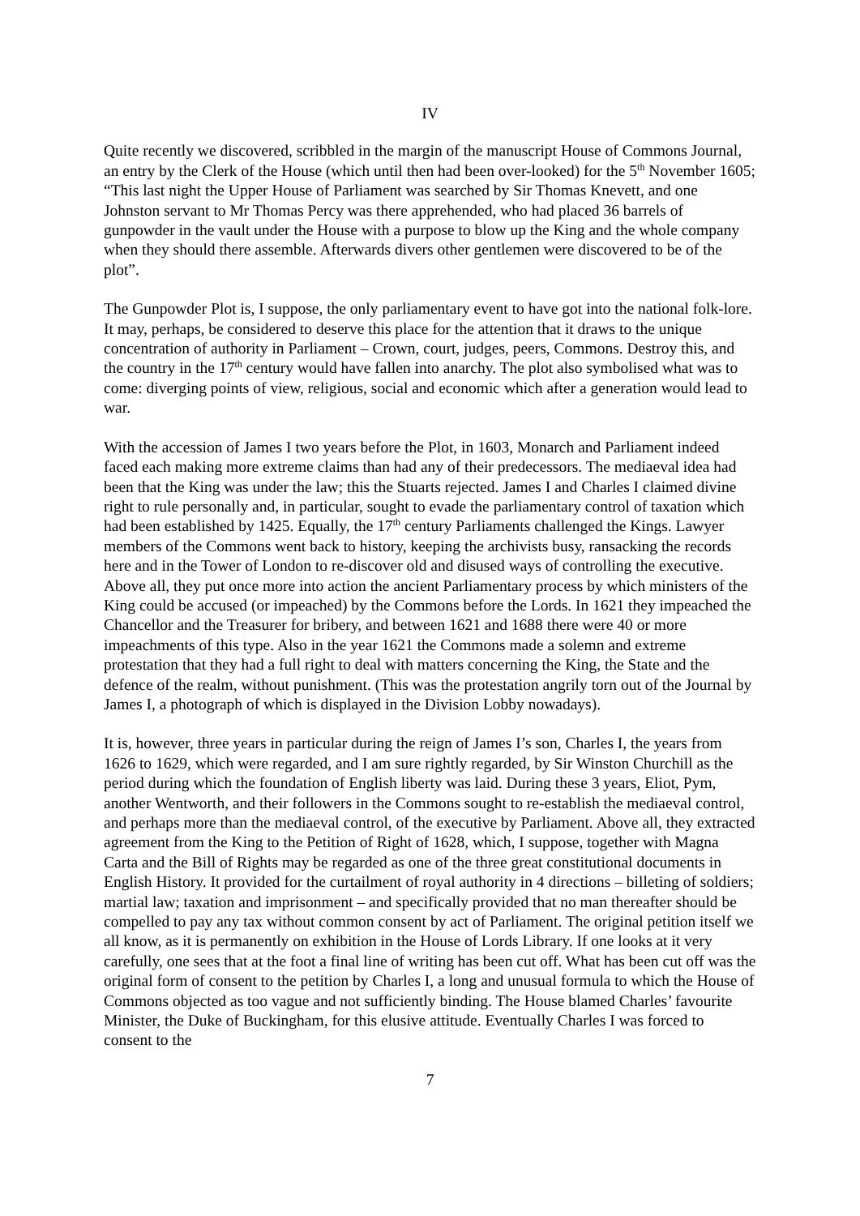IV
Quite recently we discovered, scribbled in the margin of the manuscript House of Commons Journal, an entry by the Clerk of the House (which until then had been over-looked) for the 5<sup>th</sup> November 1605; “This last night the Upper House of Parliament was searched by Sir Thomas Knevett, and one Johnston servant to Mr Thomas Percy was there apprehended, who had placed 36 barrels of gunpowder in the vault under the House with a purpose to blow up the King and the whole company when they should there assemble. Afterwards divers other gentlemen were discovered to be of the plot”.
The Gunpowder Plot is, I suppose, the only parliamentary event to have got into the national folk-lore. It may, perhaps, be considered to deserve this place for the attention that it draws to the unique concentration of authority in Parliament – Crown, court, judges, peers, Commons. Destroy this, and the country in the 17<sup>th</sup> century would have fallen into anarchy. The plot also symbolised what was to come: diverging points of view, religious, social and economic which after a generation would lead to war.
With the accession of James I two years before the Plot, in 1603, Monarch and Parliament indeed faced each making more extreme claims than had any of their predecessors. The mediaeval idea had been that the King was under the law; this the Stuarts rejected. James I and Charles I claimed divine right to rule personally and, in particular, sought to evade the parliamentary control of taxation which had been established by 1425. Equally, the 17<sup>th</sup> century Parliaments challenged the Kings. Lawyer members of the Commons went back to history, keeping the archivists busy, ransacking the records here and in the Tower of London to re-discover old and disused ways of controlling the executive. Above all, they put once more into action the ancient Parliamentary process by which ministers of the King could be accused (or impeached) by the Commons before the Lords. In 1621 they impeached the Chancellor and the Treasurer for bribery, and between 1621 and 1688 there were 40 or more impeachments of this type. Also in the year 1621 the Commons made a solemn and extreme protestation that they had a full right to deal with matters concerning the King, the State and the defence of the realm, without punishment. (This was the protestation angrily torn out of the Journal by James I, a photograph of which is displayed in the Division Lobby nowadays).
It is, however, three years in particular during the reign of James I’s son, Charles I, the years from 1626 to 1629, which were regarded, and I am sure rightly regarded, by Sir Winston Churchill as the period during which the foundation of English liberty was laid. During these 3 years, Eliot, Pym, another Wentworth, and their followers in the Commons sought to re-establish the mediaeval control, and perhaps more than the mediaeval control, of the executive by Parliament. Above all, they extracted agreement from the King to the Petition of Right of 1628, which, I suppose, together with Magna Carta and the Bill of Rights may be regarded as one of the three great constitutional documents in English History. It provided for the curtailment of royal authority in 4 directions – billeting of soldiers; martial law; taxation and imprisonment – and specifically provided that no man thereafter should be compelled to pay any tax without common consent by act of Parliament. The original petition itself we all know, as it is permanently on exhibition in the House of Lords Library. If one looks at it very carefully, one sees that at the foot a final line of writing has been cut off. What has been cut off was the original form of consent to the petition by Charles I, a long and unusual formula to which the House of Commons objected as too vague and not sufficiently binding. The House blamed Charles’ favourite Minister, the Duke of Buckingham, for this elusive attitude. Eventually Charles I was forced to consent to the
7